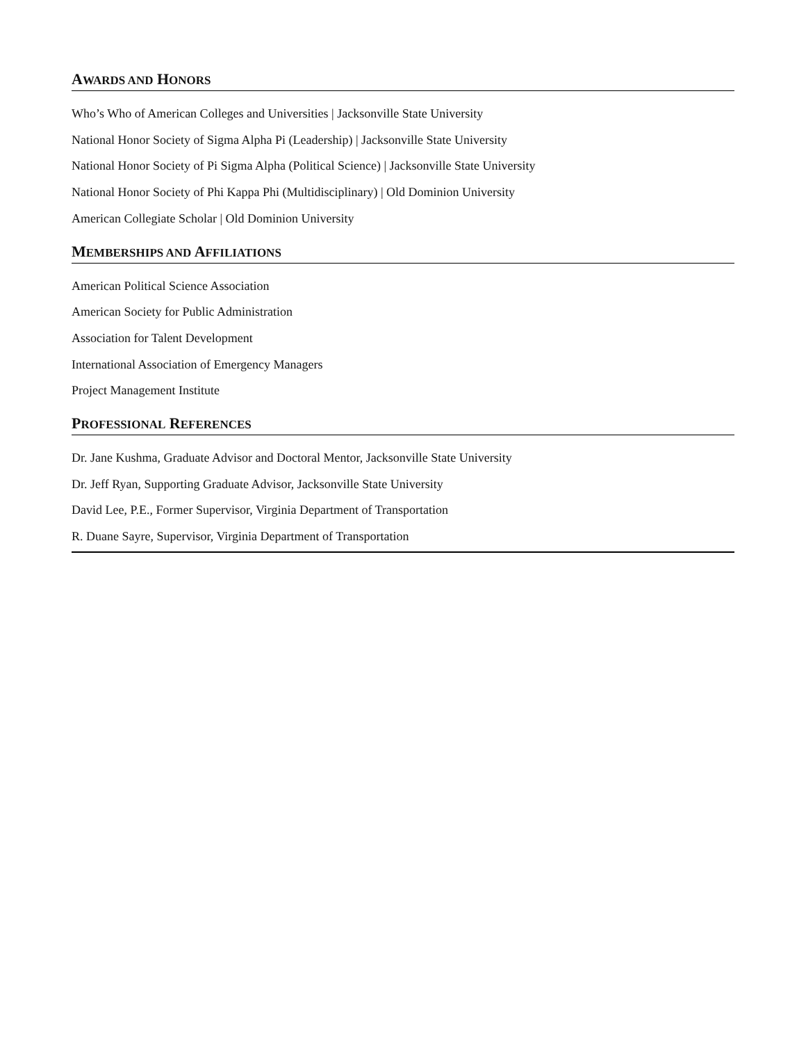AWARDS AND HONORS
Who’s Who of American Colleges and Universities | Jacksonville State University
National Honor Society of Sigma Alpha Pi (Leadership) | Jacksonville State University
National Honor Society of Pi Sigma Alpha (Political Science) | Jacksonville State University
National Honor Society of Phi Kappa Phi (Multidisciplinary) | Old Dominion University
American Collegiate Scholar | Old Dominion University
MEMBERSHIPS AND AFFILIATIONS
American Political Science Association
American Society for Public Administration
Association for Talent Development
International Association of Emergency Managers
Project Management Institute
PROFESSIONAL REFERENCES
Dr. Jane Kushma, Graduate Advisor and Doctoral Mentor, Jacksonville State University
Dr. Jeff Ryan, Supporting Graduate Advisor, Jacksonville State University
David Lee, P.E., Former Supervisor, Virginia Department of Transportation
R. Duane Sayre, Supervisor, Virginia Department of Transportation